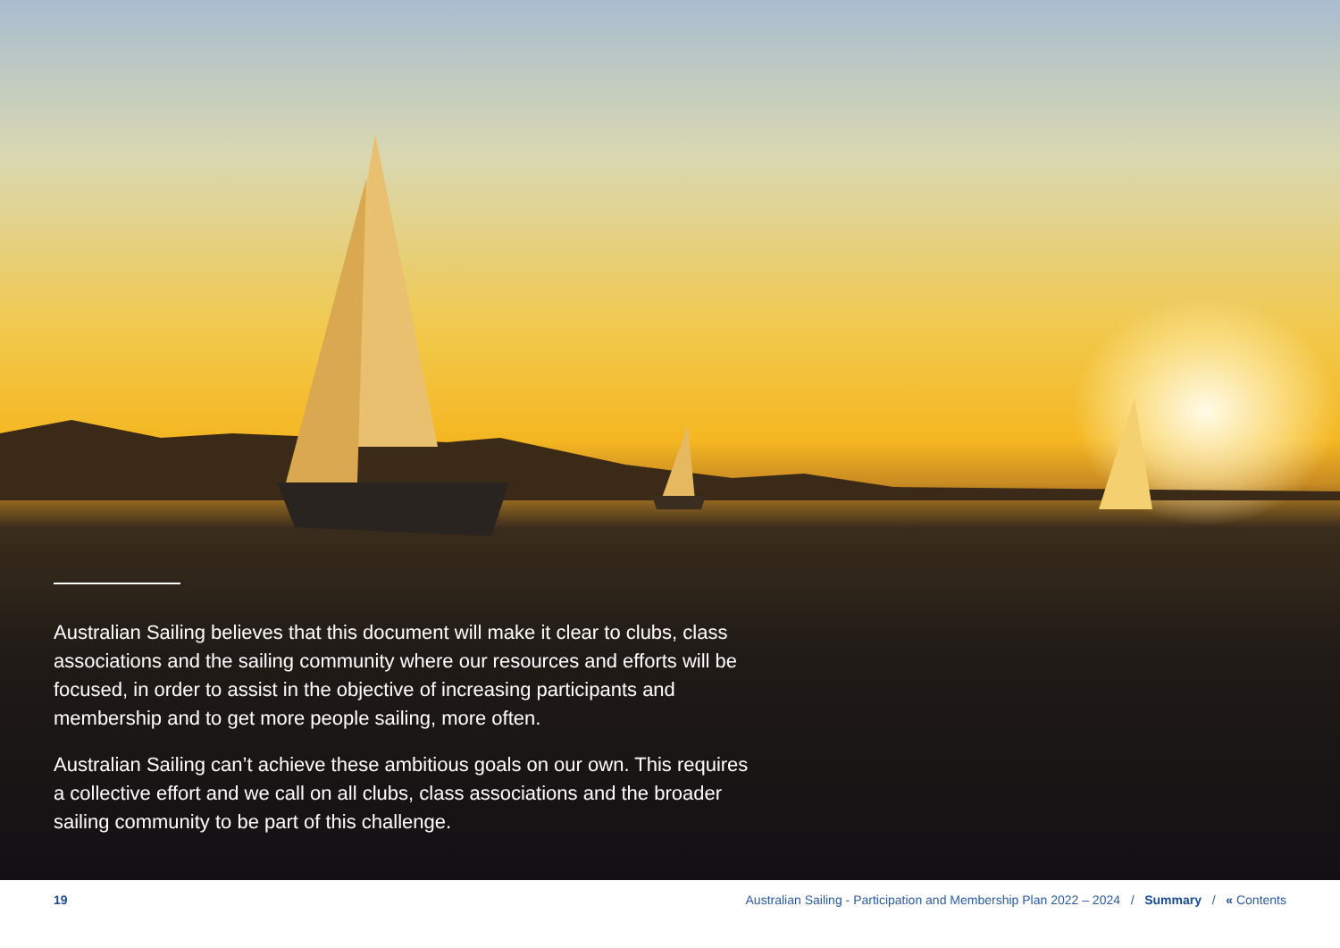Australian Sailing believes that this document will make it clear to clubs, class associations and the sailing community where our resources and efforts will be focused, in order to assist in the objective of increasing participants and membership and to get more people sailing, more often.
Australian Sailing can’t achieve these ambitious goals on our own. This requires a collective effort and we call on all clubs, class associations and the broader sailing community to be part of this challenge.
19 Australian Sailing - Participation and Membership Plan 2022 – 2024 / Summary / « Contents